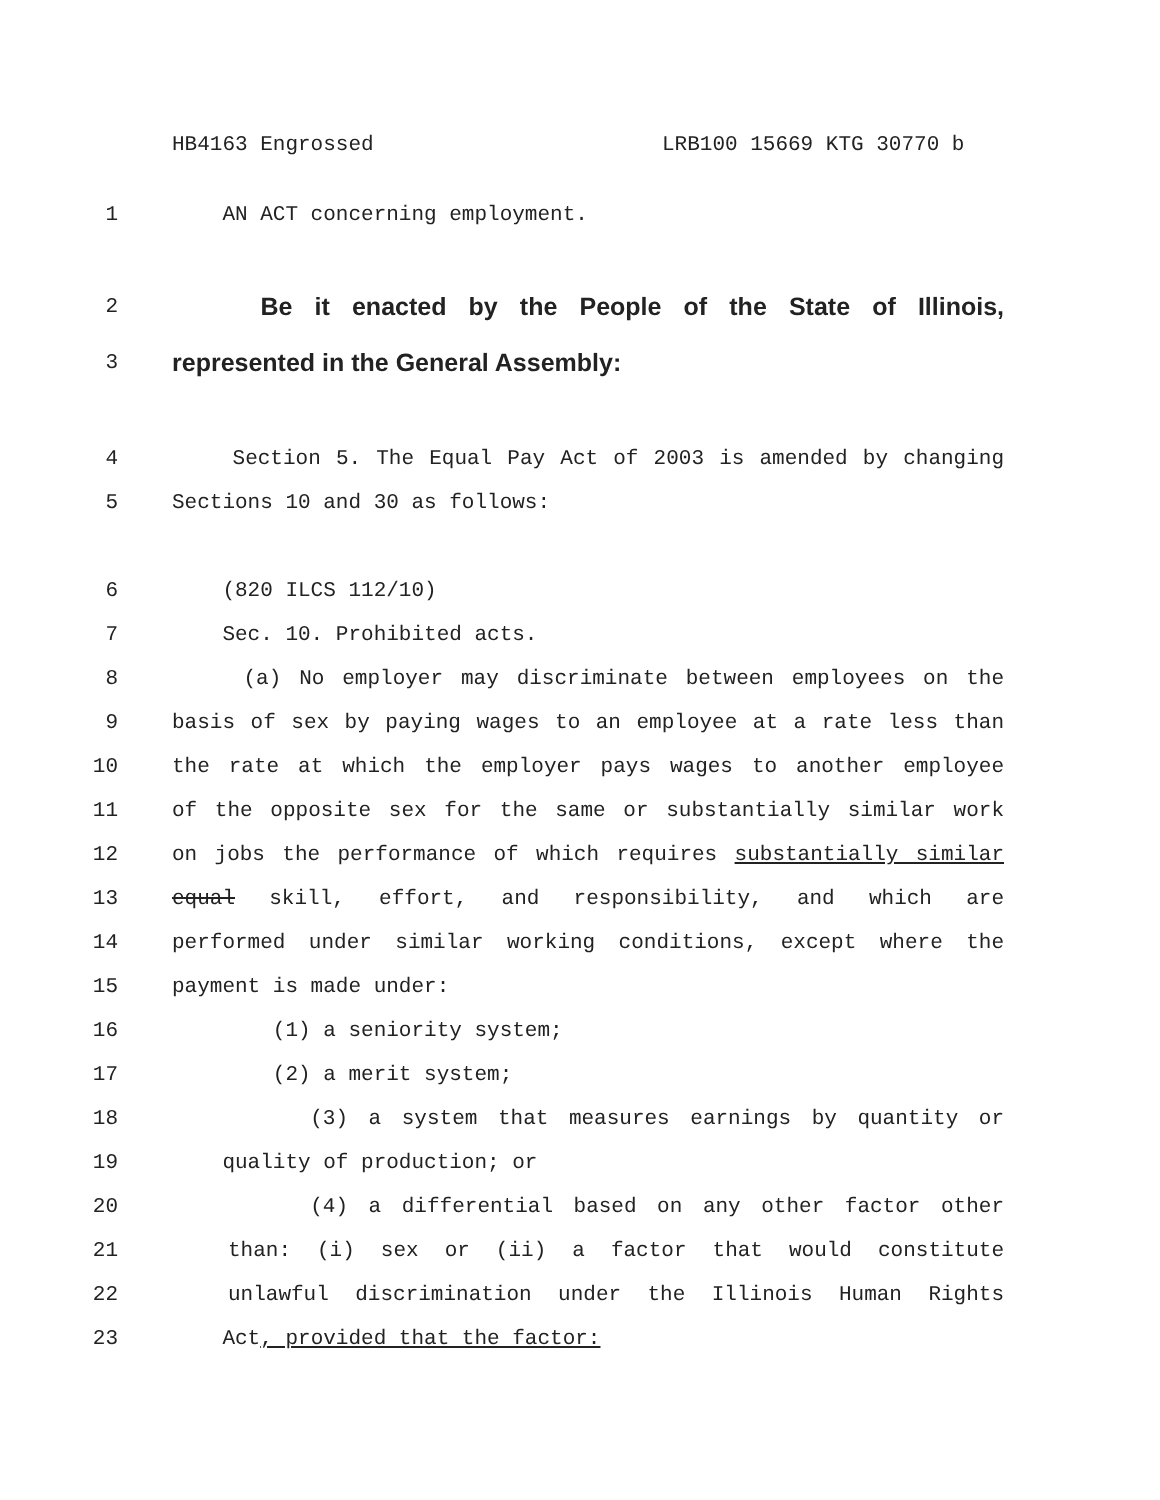HB4163 Engrossed LRB100 15669 KTG 30770 b
1
AN ACT concerning employment.
2
Be it enacted by the People of the State of Illinois,
3
represented in the General Assembly:
4 Section 5. The Equal Pay Act of 2003 is amended by changing
5
Sections 10 and 30 as follows:
6
(820 ILCS 112/10)
7
Sec. 10. Prohibited acts.
8 (a) No employer may discriminate between employees on the
9 basis of sex by paying wages to an employee at a rate less than
10 the rate at which the employer pays wages to another employee
11 of the opposite sex for the same or substantially similar work
12 on jobs the performance of which requires substantially similar
13 equal skill, effort, and responsibility, and which are
14 performed under similar working conditions, except where the
15
payment is made under:
16
(1) a seniority system;
17
(2) a merit system;
18 (3) a system that measures earnings by quantity or
19
quality of production; or
20 (4) a differential based on any other factor other
21 than: (i) sex or (ii) a factor that would constitute
22 unlawful discrimination under the Illinois Human Rights
23
Act, provided that the factor: